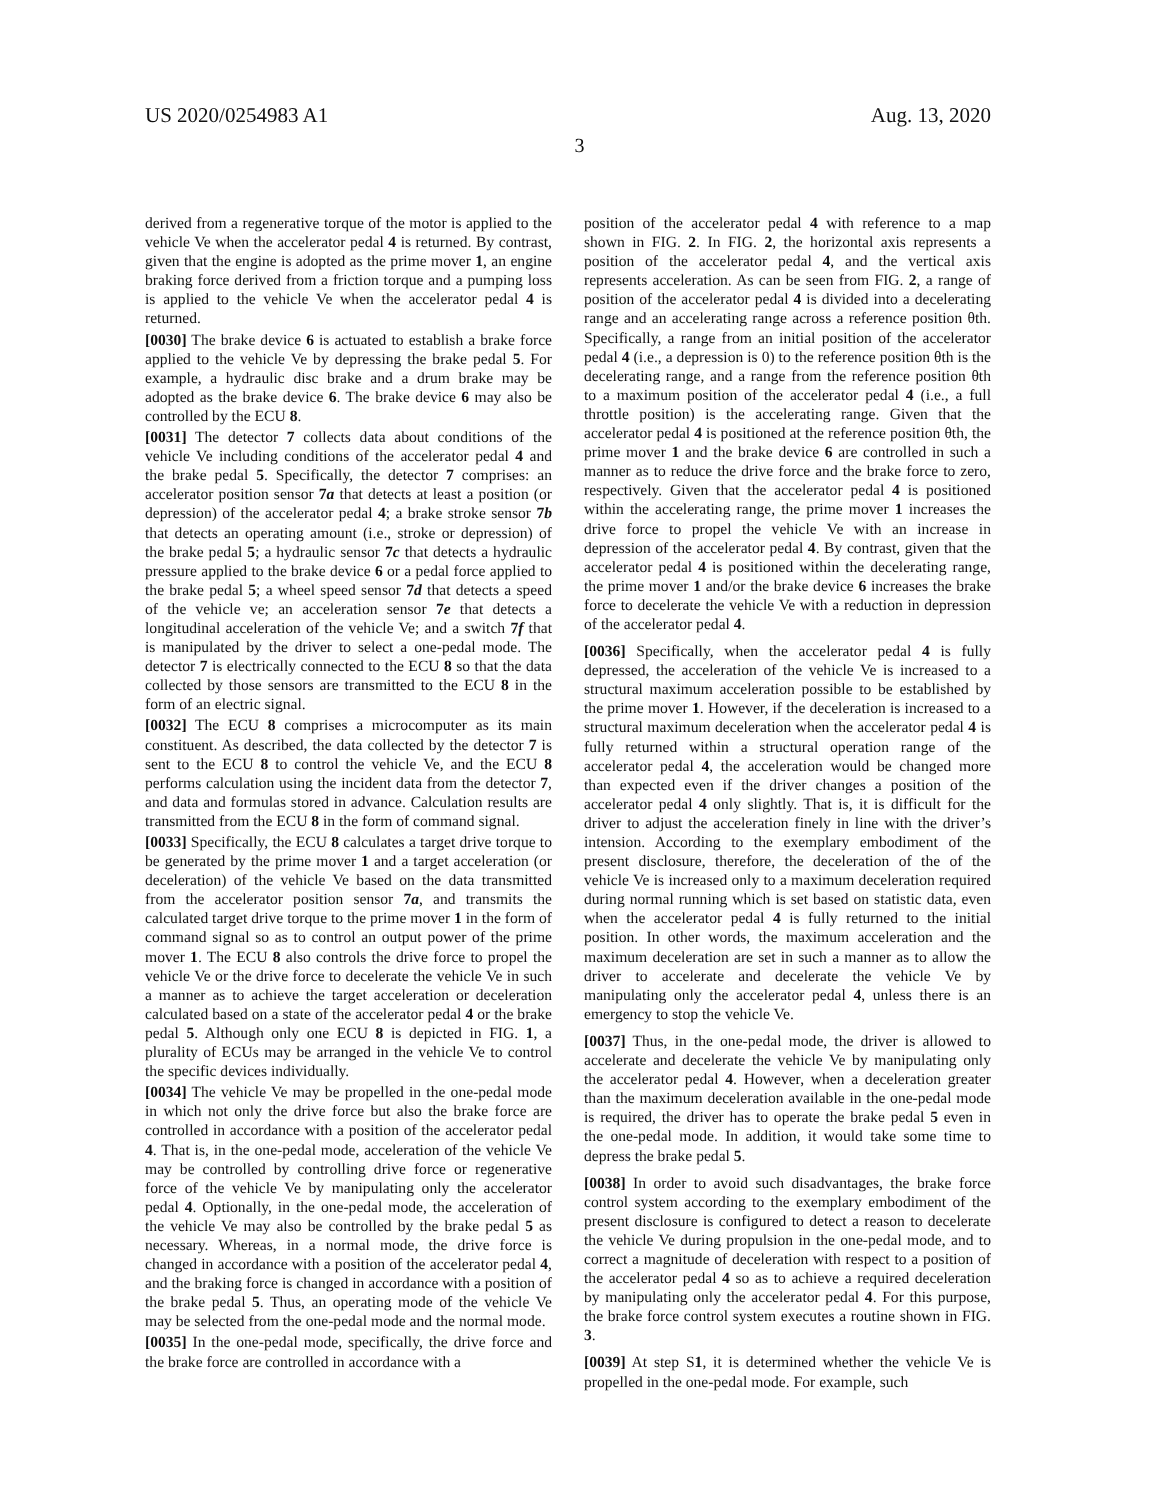US 2020/0254983 A1 Aug. 13, 2020
3
derived from a regenerative torque of the motor is applied to the vehicle Ve when the accelerator pedal 4 is returned. By contrast, given that the engine is adopted as the prime mover 1, an engine braking force derived from a friction torque and a pumping loss is applied to the vehicle Ve when the accelerator pedal 4 is returned.
[0030] The brake device 6 is actuated to establish a brake force applied to the vehicle Ve by depressing the brake pedal 5. For example, a hydraulic disc brake and a drum brake may be adopted as the brake device 6. The brake device 6 may also be controlled by the ECU 8.
[0031] The detector 7 collects data about conditions of the vehicle Ve including conditions of the accelerator pedal 4 and the brake pedal 5. Specifically, the detector 7 comprises: an accelerator position sensor 7a that detects at least a position (or depression) of the accelerator pedal 4; a brake stroke sensor 7b that detects an operating amount (i.e., stroke or depression) of the brake pedal 5; a hydraulic sensor 7c that detects a hydraulic pressure applied to the brake device 6 or a pedal force applied to the brake pedal 5; a wheel speed sensor 7d that detects a speed of the vehicle ve; an acceleration sensor 7e that detects a longitudinal acceleration of the vehicle Ve; and a switch 7f that is manipulated by the driver to select a one-pedal mode. The detector 7 is electrically connected to the ECU 8 so that the data collected by those sensors are transmitted to the ECU 8 in the form of an electric signal.
[0032] The ECU 8 comprises a microcomputer as its main constituent. As described, the data collected by the detector 7 is sent to the ECU 8 to control the vehicle Ve, and the ECU 8 performs calculation using the incident data from the detector 7, and data and formulas stored in advance. Calculation results are transmitted from the ECU 8 in the form of command signal.
[0033] Specifically, the ECU 8 calculates a target drive torque to be generated by the prime mover 1 and a target acceleration (or deceleration) of the vehicle Ve based on the data transmitted from the accelerator position sensor 7a, and transmits the calculated target drive torque to the prime mover 1 in the form of command signal so as to control an output power of the prime mover 1. The ECU 8 also controls the drive force to propel the vehicle Ve or the drive force to decelerate the vehicle Ve in such a manner as to achieve the target acceleration or deceleration calculated based on a state of the accelerator pedal 4 or the brake pedal 5. Although only one ECU 8 is depicted in FIG. 1, a plurality of ECUs may be arranged in the vehicle Ve to control the specific devices individually.
[0034] The vehicle Ve may be propelled in the one-pedal mode in which not only the drive force but also the brake force are controlled in accordance with a position of the accelerator pedal 4. That is, in the one-pedal mode, acceleration of the vehicle Ve may be controlled by controlling drive force or regenerative force of the vehicle Ve by manipulating only the accelerator pedal 4. Optionally, in the one-pedal mode, the acceleration of the vehicle Ve may also be controlled by the brake pedal 5 as necessary. Whereas, in a normal mode, the drive force is changed in accordance with a position of the accelerator pedal 4, and the braking force is changed in accordance with a position of the brake pedal 5. Thus, an operating mode of the vehicle Ve may be selected from the one-pedal mode and the normal mode.
[0035] In the one-pedal mode, specifically, the drive force and the brake force are controlled in accordance with a
position of the accelerator pedal 4 with reference to a map shown in FIG. 2. In FIG. 2, the horizontal axis represents a position of the accelerator pedal 4, and the vertical axis represents acceleration. As can be seen from FIG. 2, a range of position of the accelerator pedal 4 is divided into a decelerating range and an accelerating range across a reference position θth. Specifically, a range from an initial position of the accelerator pedal 4 (i.e., a depression is 0) to the reference position θth is the decelerating range, and a range from the reference position θth to a maximum position of the accelerator pedal 4 (i.e., a full throttle position) is the accelerating range. Given that the accelerator pedal 4 is positioned at the reference position θth, the prime mover 1 and the brake device 6 are controlled in such a manner as to reduce the drive force and the brake force to zero, respectively. Given that the accelerator pedal 4 is positioned within the accelerating range, the prime mover 1 increases the drive force to propel the vehicle Ve with an increase in depression of the accelerator pedal 4. By contrast, given that the accelerator pedal 4 is positioned within the decelerating range, the prime mover 1 and/or the brake device 6 increases the brake force to decelerate the vehicle Ve with a reduction in depression of the accelerator pedal 4.
[0036] Specifically, when the accelerator pedal 4 is fully depressed, the acceleration of the vehicle Ve is increased to a structural maximum acceleration possible to be established by the prime mover 1. However, if the deceleration is increased to a structural maximum deceleration when the accelerator pedal 4 is fully returned within a structural operation range of the accelerator pedal 4, the acceleration would be changed more than expected even if the driver changes a position of the accelerator pedal 4 only slightly. That is, it is difficult for the driver to adjust the acceleration finely in line with the driver’s intension. According to the exemplary embodiment of the present disclosure, therefore, the deceleration of the of the vehicle Ve is increased only to a maximum deceleration required during normal running which is set based on statistic data, even when the accelerator pedal 4 is fully returned to the initial position. In other words, the maximum acceleration and the maximum deceleration are set in such a manner as to allow the driver to accelerate and decelerate the vehicle Ve by manipulating only the accelerator pedal 4, unless there is an emergency to stop the vehicle Ve.
[0037] Thus, in the one-pedal mode, the driver is allowed to accelerate and decelerate the vehicle Ve by manipulating only the accelerator pedal 4. However, when a deceleration greater than the maximum deceleration available in the one-pedal mode is required, the driver has to operate the brake pedal 5 even in the one-pedal mode. In addition, it would take some time to depress the brake pedal 5.
[0038] In order to avoid such disadvantages, the brake force control system according to the exemplary embodiment of the present disclosure is configured to detect a reason to decelerate the vehicle Ve during propulsion in the one-pedal mode, and to correct a magnitude of deceleration with respect to a position of the accelerator pedal 4 so as to achieve a required deceleration by manipulating only the accelerator pedal 4. For this purpose, the brake force control system executes a routine shown in FIG. 3.
[0039] At step S1, it is determined whether the vehicle Ve is propelled in the one-pedal mode. For example, such